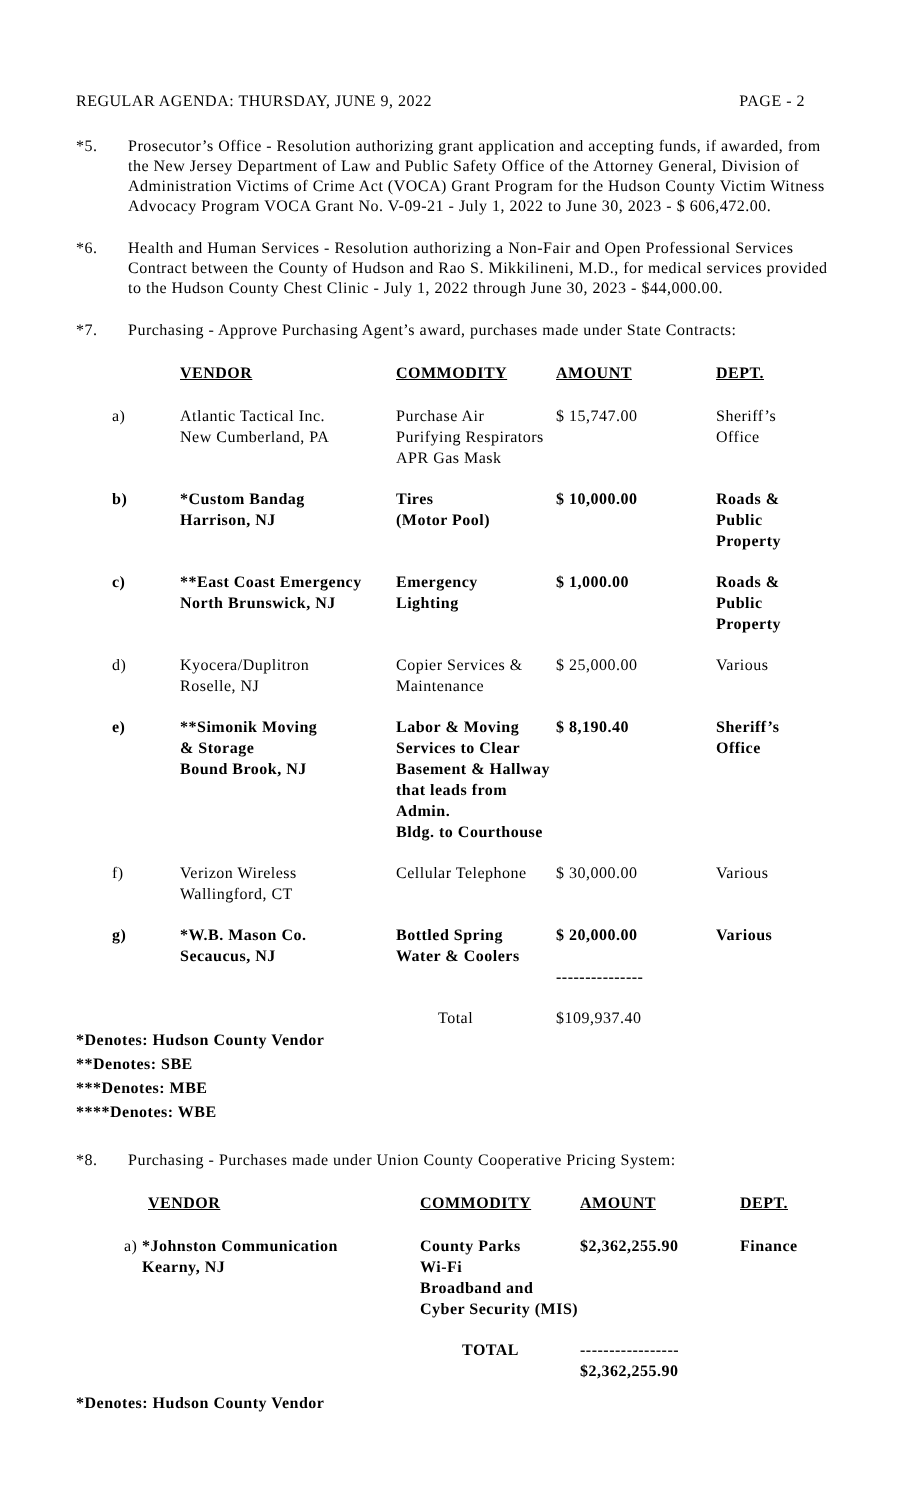REGULAR AGENDA: THURSDAY, JUNE 9, 2022 PAGE - 2
*5. Prosecutor’s Office - Resolution authorizing grant application and accepting funds, if awarded, from the New Jersey Department of Law and Public Safety Office of the Attorney General, Division of Administration Victims of Crime Act (VOCA) Grant Program for the Hudson County Victim Witness Advocacy Program VOCA Grant No. V-09-21 - July 1, 2022 to June 30, 2023 - $ 606,472.00.
*6. Health and Human Services - Resolution authorizing a Non-Fair and Open Professional Services Contract between the County of Hudson and Rao S. Mikkilineni, M.D., for medical services provided to the Hudson County Chest Clinic - July 1, 2022 through June 30, 2023 - $44,000.00.
*7. Purchasing - Approve Purchasing Agent’s award, purchases made under State Contracts:
| | VENDOR | COMMODITY | AMOUNT | DEPT. |
| --- | --- | --- | --- | --- |
| a) | Atlantic Tactical Inc. New Cumberland, PA | Purchase Air Purifying Respirators APR Gas Mask | $ 15,747.00 | Sheriff’s Office |
| b) | *Custom Bandag Harrison, NJ | Tires (Motor Pool) | $ 10,000.00 | Roads & Public Property |
| c) | **East Coast Emergency North Brunswick, NJ | Emergency Lighting | $ 1,000.00 | Roads & Public Property |
| d) | Kyocera/Duplitron Roselle, NJ | Copier Services & Maintenance | $ 25,000.00 | Various |
| e) | **Simonik Moving & Storage Bound Brook, NJ | Labor & Moving Services to Clear Basement & Hallway that leads from Admin. Bldg. to Courthouse | $ 8,190.40 | Sheriff’s Office |
| f) | Verizon Wireless Wallingford, CT | Cellular Telephone | $ 30,000.00 | Various |
| g) | *W.B. Mason Co. Secaucus, NJ | Bottled Spring Water & Coolers | $ 20,000.00 --------------- | Various |
| | | Total | $109,937.40 | |
*Denotes: Hudson County Vendor
**Denotes: SBE
***Denotes: MBE
****Denotes: WBE
*8. Purchasing - Purchases made under Union County Cooperative Pricing System:
| VENDOR | COMMODITY | AMOUNT | DEPT. |
| --- | --- | --- | --- |
| a) *Johnston Communication Kearny, NJ | County Parks Wi-Fi Broadband and Cyber Security (MIS) | $2,362,255.90 | Finance |
| | TOTAL | ----------------- $2,362,255.90 | |
*Denotes: Hudson County Vendor